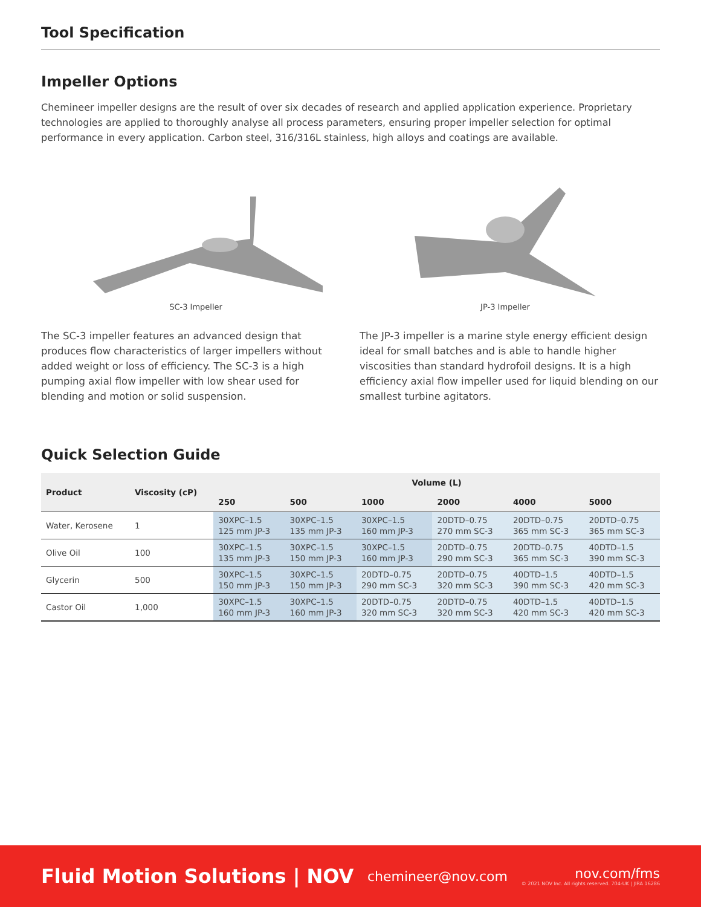Tool Specification
Impeller Options
Chemineer impeller designs are the result of over six decades of research and applied application experience. Proprietary technologies are applied to thoroughly analyse all process parameters, ensuring proper impeller selection for optimal performance in every application. Carbon steel, 316/316L stainless, high alloys and coatings are available.
SC-3 Impeller JP-3 Impeller
The SC-3 impeller features an advanced design that produces flow characteristics of larger impellers without added weight or loss of efficiency. The SC-3 is a high pumping axial flow impeller with low shear used for blending and motion or solid suspension.
The JP-3 impeller is a marine style energy efficient design ideal for small batches and is able to handle higher viscosities than standard hydrofoil designs. It is a high efficiency axial flow impeller used for liquid blending on our smallest turbine agitators.
Quick Selection Guide
| Product | Viscosity (cP) | Volume (L) | | | | | |
| --- | --- | --- | --- | --- | --- | --- | --- |
| | | 250 | 500 | 1000 | 2000 | 4000 | 5000 |
| Water, Kerosene | 1 | 30XPC–1.5 125 mm JP-3 | 30XPC–1.5 135 mm JP-3 | 30XPC–1.5 160 mm JP-3 | 20DTD–0.75 270 mm SC-3 | 20DTD–0.75 365 mm SC-3 | 20DTD–0.75 365 mm SC-3 |
| Olive Oil | 100 | 30XPC–1.5 135 mm JP-3 | 30XPC–1.5 150 mm JP-3 | 30XPC–1.5 160 mm JP-3 | 20DTD–0.75 290 mm SC-3 | 20DTD–0.75 365 mm SC-3 | 40DTD–1.5 390 mm SC-3 |
| Glycerin | 500 | 30XPC–1.5 150 mm JP-3 | 30XPC–1.5 150 mm JP-3 | 20DTD–0.75 290 mm SC-3 | 20DTD–0.75 320 mm SC-3 | 40DTD–1.5 390 mm SC-3 | 40DTD–1.5 420 mm SC-3 |
| Castor Oil | 1,000 | 30XPC–1.5 160 mm JP-3 | 30XPC–1.5 160 mm JP-3 | 20DTD–0.75 320 mm SC-3 | 20DTD–0.75 320 mm SC-3 | 40DTD–1.5 420 mm SC-3 | 40DTD–1.5 420 mm SC-3 |
Fluid Motion Solutions | NOV
chemineer@nov.com
nov.com/fms
© 2021 NOV Inc. All rights reserved. 704-UK | JIRA 16286